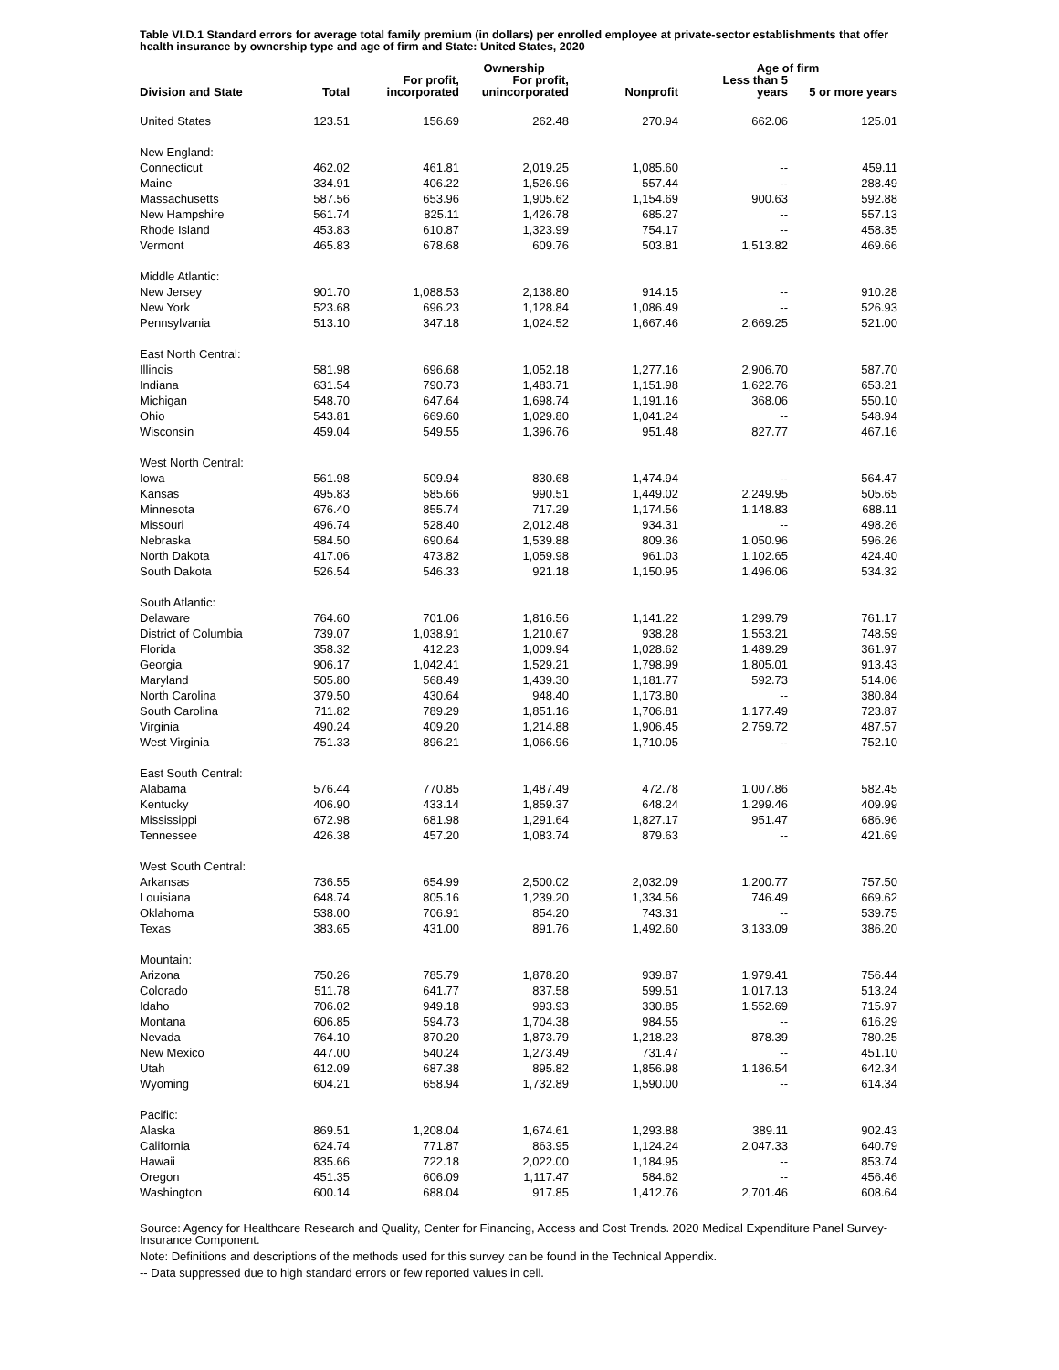Table VI.D.1 Standard errors for average total family premium (in dollars) per enrolled employee at private-sector establishments that offer health insurance by ownership type and age of firm and State: United States, 2020
| | | | Ownership | | Age of firm | |
| --- | --- | --- | --- | --- | --- | --- |
| Division and State | Total | For profit, incorporated | For profit, unincorporated | Nonprofit | Less than 5 years | 5 or more years |
| United States | 123.51 | 156.69 | 262.48 | 270.94 | 662.06 | 125.01 |
| New England: | | | | | | |
| Connecticut | 462.02 | 461.81 | 2,019.25 | 1,085.60 | -- | 459.11 |
| Maine | 334.91 | 406.22 | 1,526.96 | 557.44 | -- | 288.49 |
| Massachusetts | 587.56 | 653.96 | 1,905.62 | 1,154.69 | 900.63 | 592.88 |
| New Hampshire | 561.74 | 825.11 | 1,426.78 | 685.27 | -- | 557.13 |
| Rhode Island | 453.83 | 610.87 | 1,323.99 | 754.17 | -- | 458.35 |
| Vermont | 465.83 | 678.68 | 609.76 | 503.81 | 1,513.82 | 469.66 |
| Middle Atlantic: | | | | | | |
| New Jersey | 901.70 | 1,088.53 | 2,138.80 | 914.15 | -- | 910.28 |
| New York | 523.68 | 696.23 | 1,128.84 | 1,086.49 | -- | 526.93 |
| Pennsylvania | 513.10 | 347.18 | 1,024.52 | 1,667.46 | 2,669.25 | 521.00 |
| East North Central: | | | | | | |
| Illinois | 581.98 | 696.68 | 1,052.18 | 1,277.16 | 2,906.70 | 587.70 |
| Indiana | 631.54 | 790.73 | 1,483.71 | 1,151.98 | 1,622.76 | 653.21 |
| Michigan | 548.70 | 647.64 | 1,698.74 | 1,191.16 | 368.06 | 550.10 |
| Ohio | 543.81 | 669.60 | 1,029.80 | 1,041.24 | -- | 548.94 |
| Wisconsin | 459.04 | 549.55 | 1,396.76 | 951.48 | 827.77 | 467.16 |
| West North Central: | | | | | | |
| Iowa | 561.98 | 509.94 | 830.68 | 1,474.94 | -- | 564.47 |
| Kansas | 495.83 | 585.66 | 990.51 | 1,449.02 | 2,249.95 | 505.65 |
| Minnesota | 676.40 | 855.74 | 717.29 | 1,174.56 | 1,148.83 | 688.11 |
| Missouri | 496.74 | 528.40 | 2,012.48 | 934.31 | -- | 498.26 |
| Nebraska | 584.50 | 690.64 | 1,539.88 | 809.36 | 1,050.96 | 596.26 |
| North Dakota | 417.06 | 473.82 | 1,059.98 | 961.03 | 1,102.65 | 424.40 |
| South Dakota | 526.54 | 546.33 | 921.18 | 1,150.95 | 1,496.06 | 534.32 |
| South Atlantic: | | | | | | |
| Delaware | 764.60 | 701.06 | 1,816.56 | 1,141.22 | 1,299.79 | 761.17 |
| District of Columbia | 739.07 | 1,038.91 | 1,210.67 | 938.28 | 1,553.21 | 748.59 |
| Florida | 358.32 | 412.23 | 1,009.94 | 1,028.62 | 1,489.29 | 361.97 |
| Georgia | 906.17 | 1,042.41 | 1,529.21 | 1,798.99 | 1,805.01 | 913.43 |
| Maryland | 505.80 | 568.49 | 1,439.30 | 1,181.77 | 592.73 | 514.06 |
| North Carolina | 379.50 | 430.64 | 948.40 | 1,173.80 | -- | 380.84 |
| South Carolina | 711.82 | 789.29 | 1,851.16 | 1,706.81 | 1,177.49 | 723.87 |
| Virginia | 490.24 | 409.20 | 1,214.88 | 1,906.45 | 2,759.72 | 487.57 |
| West Virginia | 751.33 | 896.21 | 1,066.96 | 1,710.05 | -- | 752.10 |
| East South Central: | | | | | | |
| Alabama | 576.44 | 770.85 | 1,487.49 | 472.78 | 1,007.86 | 582.45 |
| Kentucky | 406.90 | 433.14 | 1,859.37 | 648.24 | 1,299.46 | 409.99 |
| Mississippi | 672.98 | 681.98 | 1,291.64 | 1,827.17 | 951.47 | 686.96 |
| Tennessee | 426.38 | 457.20 | 1,083.74 | 879.63 | -- | 421.69 |
| West South Central: | | | | | | |
| Arkansas | 736.55 | 654.99 | 2,500.02 | 2,032.09 | 1,200.77 | 757.50 |
| Louisiana | 648.74 | 805.16 | 1,239.20 | 1,334.56 | 746.49 | 669.62 |
| Oklahoma | 538.00 | 706.91 | 854.20 | 743.31 | -- | 539.75 |
| Texas | 383.65 | 431.00 | 891.76 | 1,492.60 | 3,133.09 | 386.20 |
| Mountain: | | | | | | |
| Arizona | 750.26 | 785.79 | 1,878.20 | 939.87 | 1,979.41 | 756.44 |
| Colorado | 511.78 | 641.77 | 837.58 | 599.51 | 1,017.13 | 513.24 |
| Idaho | 706.02 | 949.18 | 993.93 | 330.85 | 1,552.69 | 715.97 |
| Montana | 606.85 | 594.73 | 1,704.38 | 984.55 | -- | 616.29 |
| Nevada | 764.10 | 870.20 | 1,873.79 | 1,218.23 | 878.39 | 780.25 |
| New Mexico | 447.00 | 540.24 | 1,273.49 | 731.47 | -- | 451.10 |
| Utah | 612.09 | 687.38 | 895.82 | 1,856.98 | 1,186.54 | 642.34 |
| Wyoming | 604.21 | 658.94 | 1,732.89 | 1,590.00 | -- | 614.34 |
| Pacific: | | | | | | |
| Alaska | 869.51 | 1,208.04 | 1,674.61 | 1,293.88 | 389.11 | 902.43 |
| California | 624.74 | 771.87 | 863.95 | 1,124.24 | 2,047.33 | 640.79 |
| Hawaii | 835.66 | 722.18 | 2,022.00 | 1,184.95 | -- | 853.74 |
| Oregon | 451.35 | 606.09 | 1,117.47 | 584.62 | -- | 456.46 |
| Washington | 600.14 | 688.04 | 917.85 | 1,412.76 | 2,701.46 | 608.64 |
Source: Agency for Healthcare Research and Quality, Center for Financing, Access and Cost Trends. 2020 Medical Expenditure Panel Survey-Insurance Component.
Note: Definitions and descriptions of the methods used for this survey can be found in the Technical Appendix.
-- Data suppressed due to high standard errors or few reported values in cell.